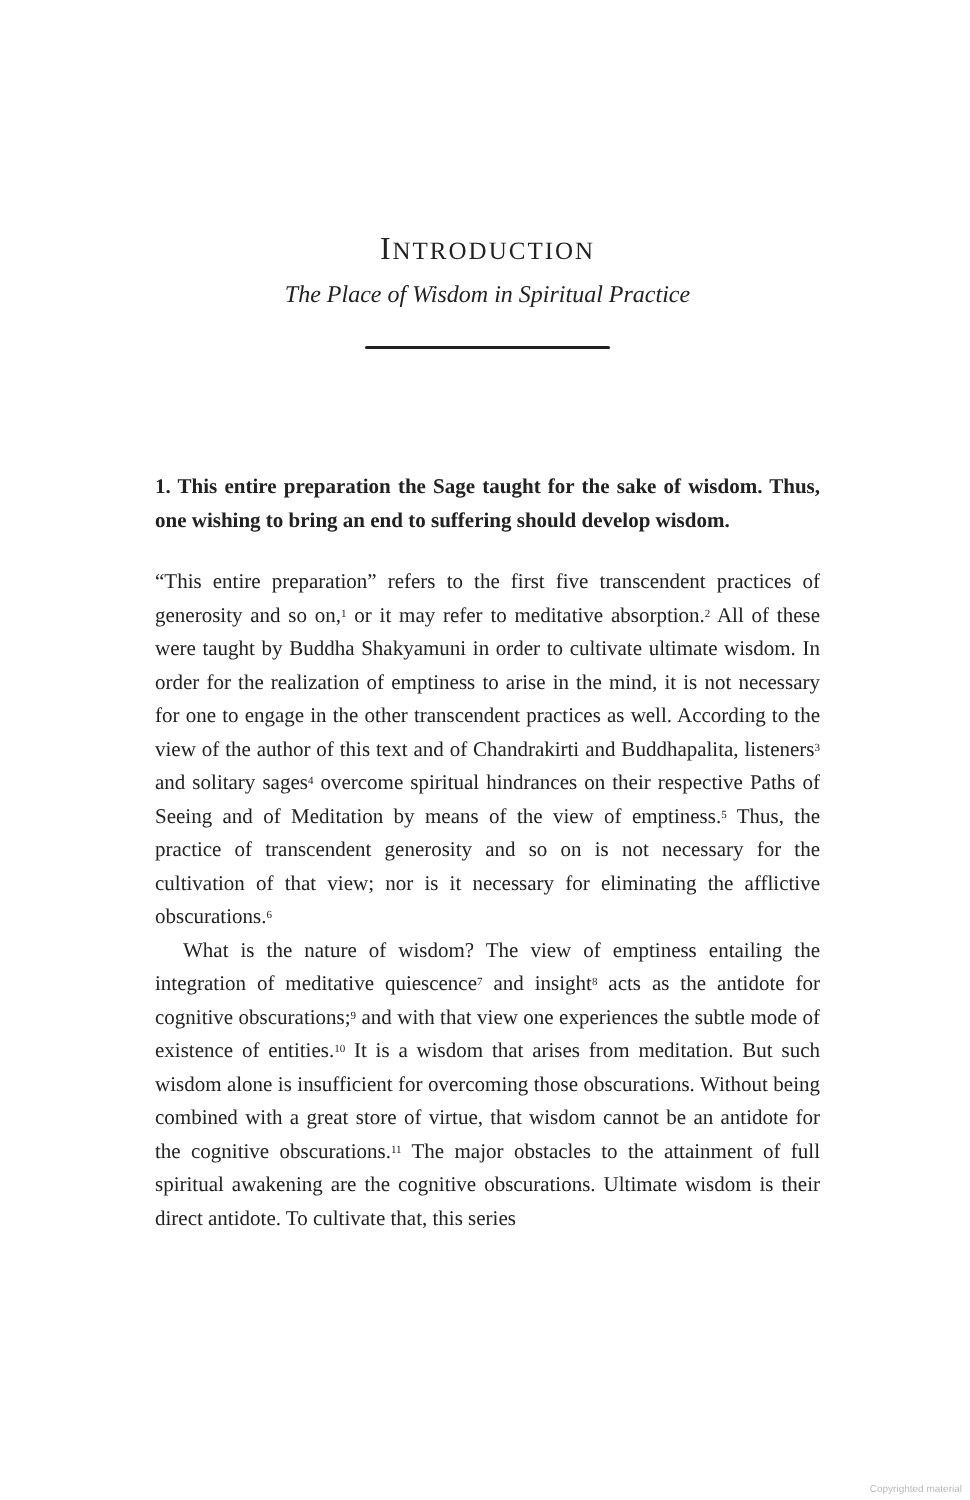INTRODUCTION
The Place of Wisdom in Spiritual Practice
1. This entire preparation the Sage taught for the sake of wisdom. Thus, one wishing to bring an end to suffering should develop wisdom.
“This entire preparation” refers to the first five transcendent practices of generosity and so on,<sup>1</sup> or it may refer to meditative absorption.<sup>2</sup> All of these were taught by Buddha Shakyamuni in order to cultivate ultimate wisdom. In order for the realization of emptiness to arise in the mind, it is not necessary for one to engage in the other transcendent practices as well. According to the view of the author of this text and of Chandrakirti and Buddhapalita, listeners<sup>3</sup> and solitary sages<sup>4</sup> overcome spiritual hindrances on their respective Paths of Seeing and of Meditation by means of the view of emptiness.<sup>5</sup> Thus, the practice of transcendent generosity and so on is not necessary for the cultivation of that view; nor is it necessary for eliminating the afflictive obscurations.<sup>6</sup>
What is the nature of wisdom? The view of emptiness entailing the integration of meditative quiescence<sup>7</sup> and insight<sup>8</sup> acts as the antidote for cognitive obscurations;<sup>9</sup> and with that view one experiences the subtle mode of existence of entities.<sup>10</sup> It is a wisdom that arises from meditation. But such wisdom alone is insufficient for overcoming those obscurations. Without being combined with a great store of virtue, that wisdom cannot be an antidote for the cognitive obscurations.<sup>11</sup> The major obstacles to the attainment of full spiritual awakening are the cognitive obscurations. Ultimate wisdom is their direct antidote. To cultivate that, this series
Copyrighted material